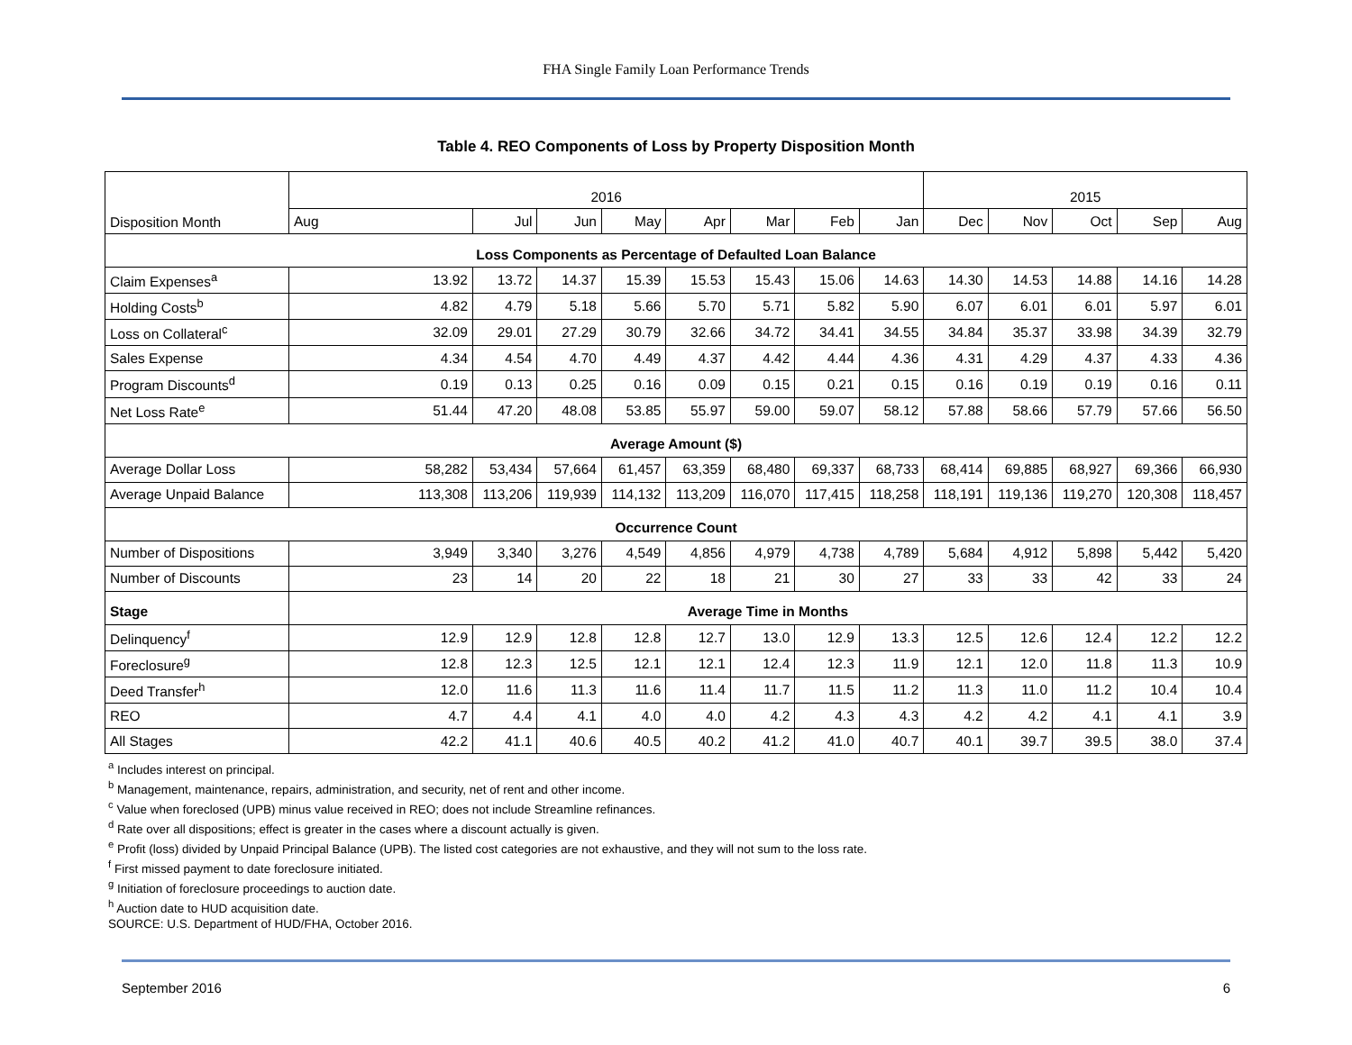FHA Single Family Loan Performance Trends
Table 4. REO Components of Loss by Property Disposition Month
| Disposition Month | 2016 | | | | | | | | 2015 | | | | |
| --- | --- | --- | --- | --- | --- | --- | --- | --- | --- | --- | --- | --- | --- |
| | Aug | Jul | Jun | May | Apr | Mar | Feb | Jan | Dec | Nov | Oct | Sep | Aug |
| Loss Components as Percentage of Defaulted Loan Balance | | | | | | | | | | | | | |
| Claim Expenses<sup>a</sup> | 13.92 | 13.72 | 14.37 | 15.39 | 15.53 | 15.43 | 15.06 | 14.63 | 14.30 | 14.53 | 14.88 | 14.16 | 14.28 |
| Holding Costs<sup>b</sup> | 4.82 | 4.79 | 5.18 | 5.66 | 5.70 | 5.71 | 5.82 | 5.90 | 6.07 | 6.01 | 6.01 | 5.97 | 6.01 |
| Loss on Collateral<sup>c</sup> | 32.09 | 29.01 | 27.29 | 30.79 | 32.66 | 34.72 | 34.41 | 34.55 | 34.84 | 35.37 | 33.98 | 34.39 | 32.79 |
| Sales Expense | 4.34 | 4.54 | 4.70 | 4.49 | 4.37 | 4.42 | 4.44 | 4.36 | 4.31 | 4.29 | 4.37 | 4.33 | 4.36 |
| Program Discounts<sup>d</sup> | 0.19 | 0.13 | 0.25 | 0.16 | 0.09 | 0.15 | 0.21 | 0.15 | 0.16 | 0.19 | 0.19 | 0.16 | 0.11 |
| Net Loss Rate<sup>e</sup> | 51.44 | 47.20 | 48.08 | 53.85 | 55.97 | 59.00 | 59.07 | 58.12 | 57.88 | 58.66 | 57.79 | 57.66 | 56.50 |
| Average Amount ($) | | | | | | | | | | | | | |
| Average Dollar Loss | 58,282 | 53,434 | 57,664 | 61,457 | 63,359 | 68,480 | 69,337 | 68,733 | 68,414 | 69,885 | 68,927 | 69,366 | 66,930 |
| Average Unpaid Balance | 113,308 | 113,206 | 119,939 | 114,132 | 113,209 | 116,070 | 117,415 | 118,258 | 118,191 | 119,136 | 119,270 | 120,308 | 118,457 |
| Occurrence Count | | | | | | | | | | | | | |
| Number of Dispositions | 3,949 | 3,340 | 3,276 | 4,549 | 4,856 | 4,979 | 4,738 | 4,789 | 5,684 | 4,912 | 5,898 | 5,442 | 5,420 |
| Number of Discounts | 23 | 14 | 20 | 22 | 18 | 21 | 30 | 27 | 33 | 33 | 42 | 33 | 24 |
| Stage | Average Time in Months | | | | | | | | | | | | |
| Delinquency<sup>f</sup> | 12.9 | 12.9 | 12.8 | 12.8 | 12.7 | 13.0 | 12.9 | 13.3 | 12.5 | 12.6 | 12.4 | 12.2 | 12.2 |
| Foreclosure<sup>g</sup> | 12.8 | 12.3 | 12.5 | 12.1 | 12.1 | 12.4 | 12.3 | 11.9 | 12.1 | 12.0 | 11.8 | 11.3 | 10.9 |
| Deed Transfer<sup>h</sup> | 12.0 | 11.6 | 11.3 | 11.6 | 11.4 | 11.7 | 11.5 | 11.2 | 11.3 | 11.0 | 11.2 | 10.4 | 10.4 |
| REO | 4.7 | 4.4 | 4.1 | 4.0 | 4.0 | 4.2 | 4.3 | 4.3 | 4.2 | 4.2 | 4.1 | 4.1 | 3.9 |
| All Stages | 42.2 | 41.1 | 40.6 | 40.5 | 40.2 | 41.2 | 41.0 | 40.7 | 40.1 | 39.7 | 39.5 | 38.0 | 37.4 |
<sup>a</sup> Includes interest on principal.
<sup>b</sup> Management, maintenance, repairs, administration, and security, net of rent and other income.
<sup>c</sup> Value when foreclosed (UPB) minus value received in REO; does not include Streamline refinances.
<sup>d</sup> Rate over all dispositions; effect is greater in the cases where a discount actually is given.
<sup>e</sup> Profit (loss) divided by Unpaid Principal Balance (UPB). The listed cost categories are not exhaustive, and they will not sum to the loss rate.
<sup>f</sup> First missed payment to date foreclosure initiated.
<sup>g</sup> Initiation of foreclosure proceedings to auction date.
<sup>h</sup> Auction date to HUD acquisition date.
SOURCE: U.S. Department of HUD/FHA, October 2016.
September 2016 6